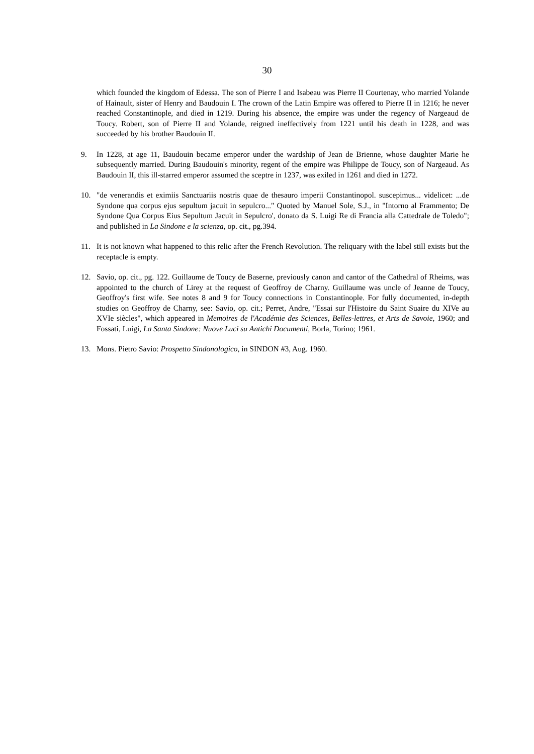30
which founded the kingdom of Edessa. The son of Pierre I and Isabeau was Pierre II Courtenay, who married Yolande of Hainault, sister of Henry and Baudouin I. The crown of the Latin Empire was offered to Pierre II in 1216; he never reached Constantinople, and died in 1219. During his absence, the empire was under the regency of Nargeaud de Toucy. Robert, son of Pierre II and Yolande, reigned ineffectively from 1221 until his death in 1228, and was succeeded by his brother Baudouin II.
9. In 1228, at age 11, Baudouin became emperor under the wardship of Jean de Brienne, whose daughter Marie he subsequently married. During Baudouin's minority, regent of the empire was Philippe de Toucy, son of Nargeaud. As Baudouin II, this ill-starred emperor assumed the sceptre in 1237, was exiled in 1261 and died in 1272.
10. "de venerandis et eximiis Sanctuariis nostris quae de thesauro imperii Constantinopol. suscepimus... videlicet: ...de Syndone qua corpus ejus sepultum jacuit in sepulcro..." Quoted by Manuel Sole, S.J., in "Intorno al Frammento; De Syndone Qua Corpus Eius Sepultum Jacuit in Sepulcro', donato da S. Luigi Re di Francia alla Cattedrale de Toledo"; and published in La Sindone e la scienza, op. cit., pg.394.
11. It is not known what happened to this relic after the French Revolution. The reliquary with the label still exists but the receptacle is empty.
12. Savio, op. cit., pg. 122. Guillaume de Toucy de Baserne, previously canon and cantor of the Cathedral of Rheims, was appointed to the church of Lirey at the request of Geoffroy de Charny. Guillaume was uncle of Jeanne de Toucy, Geoffroy's first wife. See notes 8 and 9 for Toucy connections in Constantinople. For fully documented, in-depth studies on Geoffroy de Charny, see: Savio, op. cit.; Perret, Andre, "Essai sur l'Histoire du Saint Suaire du XIVe au XVIe siècles", which appeared in Memoires de l'Académie des Sciences, Belles-lettres, et Arts de Savoie, 1960; and Fossati, Luigi, La Santa Sindone: Nuove Luci su Antichi Documenti, Borla, Torino; 1961.
13. Mons. Pietro Savio: Prospetto Sindonologico, in SINDON #3, Aug. 1960.